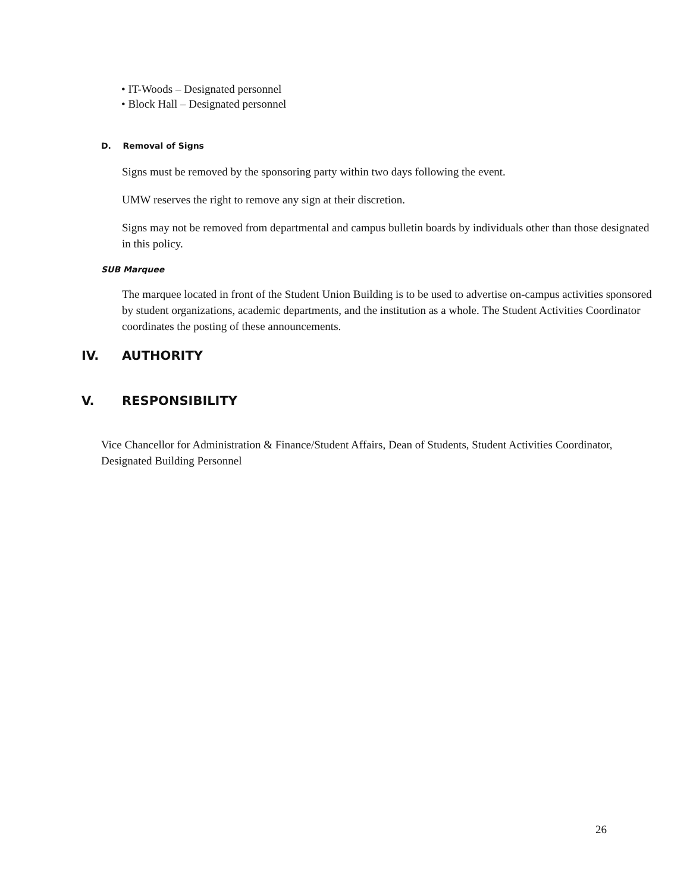• IT-Woods – Designated personnel
• Block Hall – Designated personnel
D. Removal of Signs
Signs must be removed by the sponsoring party within two days following the event.
UMW reserves the right to remove any sign at their discretion.
Signs may not be removed from departmental and campus bulletin boards by individuals other than those designated in this policy.
SUB Marquee
The marquee located in front of the Student Union Building is to be used to advertise on-campus activities sponsored by student organizations, academic departments, and the institution as a whole. The Student Activities Coordinator coordinates the posting of these announcements.
IV. AUTHORITY
V. RESPONSIBILITY
Vice Chancellor for Administration & Finance/Student Affairs, Dean of Students, Student Activities Coordinator, Designated Building Personnel
26